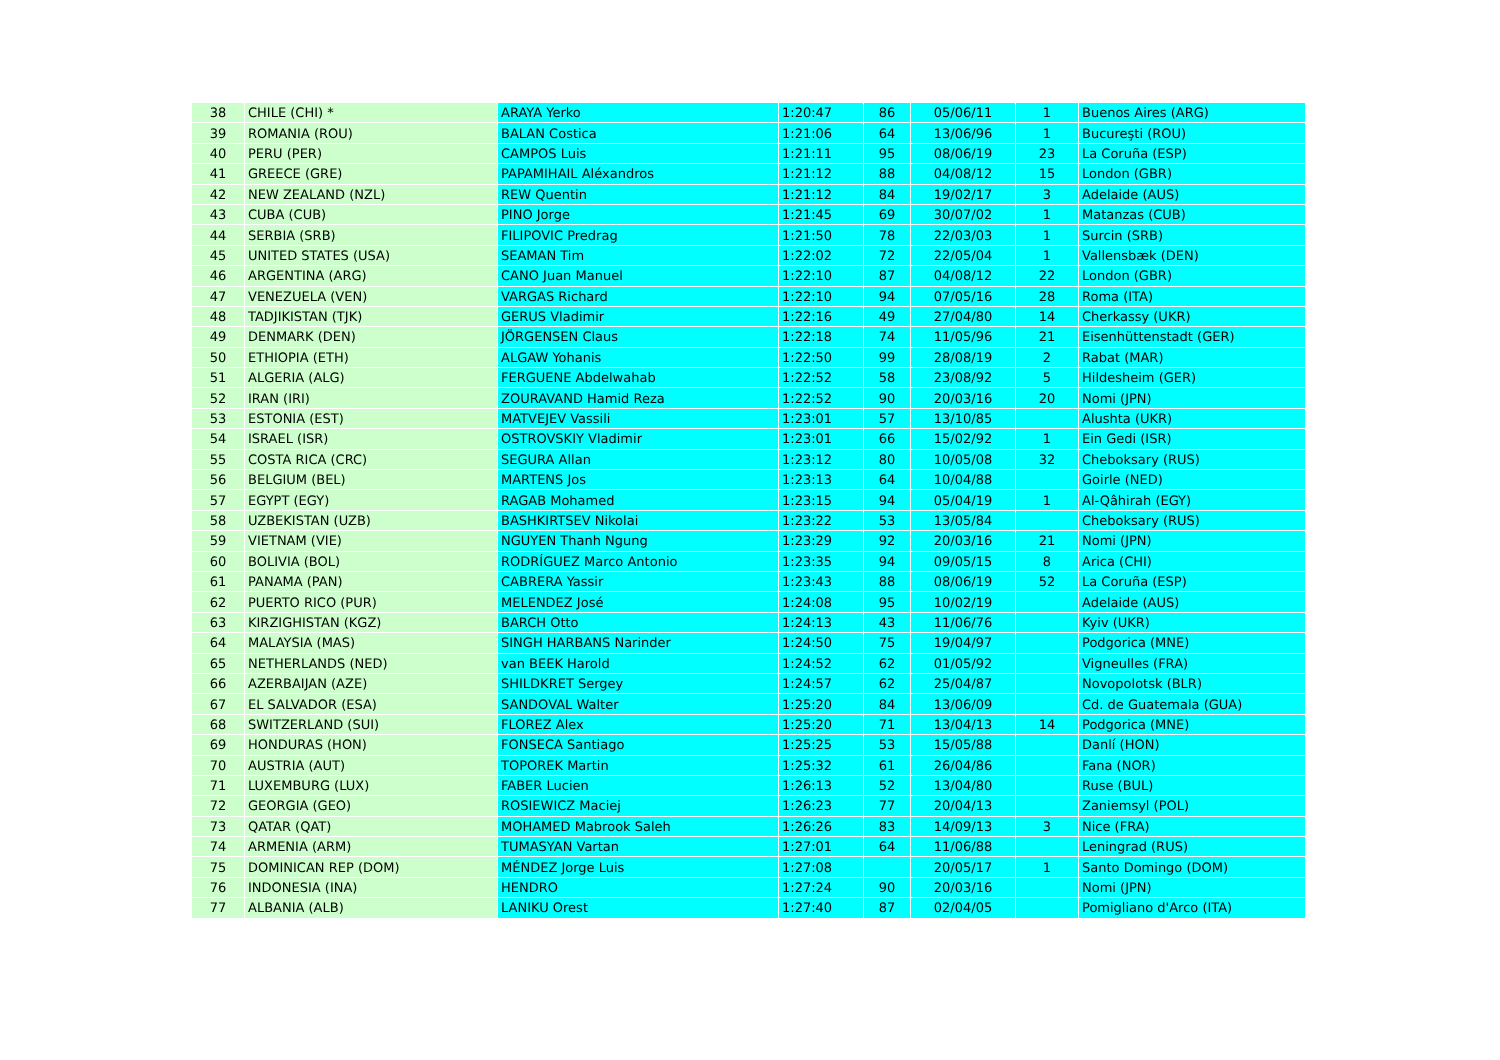| 38 | CHILE (CHI) * | ARAYA Yerko | 1:20:47 | 86 | 05/06/11 | 1 | Buenos Aires (ARG) |
| 39 | ROMANIA (ROU) | BALAN Costica | 1:21:06 | 64 | 13/06/96 | 1 | Bucureşti (ROU) |
| 40 | PERU (PER) | CAMPOS Luis | 1:21:11 | 95 | 08/06/19 | 23 | La Coruña (ESP) |
| 41 | GREECE (GRE) | PAPAMIHAIL Aléxandros | 1:21:12 | 88 | 04/08/12 | 15 | London (GBR) |
| 42 | NEW ZEALAND (NZL) | REW Quentin | 1:21:12 | 84 | 19/02/17 | 3 | Adelaide (AUS) |
| 43 | CUBA (CUB) | PINO Jorge | 1:21:45 | 69 | 30/07/02 | 1 | Matanzas (CUB) |
| 44 | SERBIA (SRB) | FILIPOVIC Predrag | 1:21:50 | 78 | 22/03/03 | 1 | Surcin (SRB) |
| 45 | UNITED STATES (USA) | SEAMAN Tim | 1:22:02 | 72 | 22/05/04 | 1 | Vallensbæk (DEN) |
| 46 | ARGENTINA (ARG) | CANO Juan Manuel | 1:22:10 | 87 | 04/08/12 | 22 | London (GBR) |
| 47 | VENEZUELA (VEN) | VARGAS Richard | 1:22:10 | 94 | 07/05/16 | 28 | Roma (ITA) |
| 48 | TADJIKISTAN (TJK) | GERUS Vladimir | 1:22:16 | 49 | 27/04/80 | 14 | Cherkassy (UKR) |
| 49 | DENMARK (DEN) | JÖRGENSEN Claus | 1:22:18 | 74 | 11/05/96 | 21 | Eisenhüttenstadt (GER) |
| 50 | ETHIOPIA (ETH) | ALGAW Yohanis | 1:22:50 | 99 | 28/08/19 | 2 | Rabat (MAR) |
| 51 | ALGERIA (ALG) | FERGUENE Abdelwahab | 1:22:52 | 58 | 23/08/92 | 5 | Hildesheim (GER) |
| 52 | IRAN (IRI) | ZOURAVAND Hamid Reza | 1:22:52 | 90 | 20/03/16 | 20 | Nomi (JPN) |
| 53 | ESTONIA (EST) | MATVEJEV Vassili | 1:23:01 | 57 | 13/10/85 | | Alushta (UKR) |
| 54 | ISRAEL (ISR) | OSTROVSKIY Vladimir | 1:23:01 | 66 | 15/02/92 | 1 | Ein Gedi (ISR) |
| 55 | COSTA RICA (CRC) | SEGURA Allan | 1:23:12 | 80 | 10/05/08 | 32 | Cheboksary (RUS) |
| 56 | BELGIUM (BEL) | MARTENS Jos | 1:23:13 | 64 | 10/04/88 | | Goirle (NED) |
| 57 | EGYPT (EGY) | RAGAB Mohamed | 1:23:15 | 94 | 05/04/19 | 1 | Al-Qâhirah (EGY) |
| 58 | UZBEKISTAN (UZB) | BASHKIRTSEV Nikolai | 1:23:22 | 53 | 13/05/84 | | Cheboksary (RUS) |
| 59 | VIETNAM (VIE) | NGUYEN Thanh Ngung | 1:23:29 | 92 | 20/03/16 | 21 | Nomi (JPN) |
| 60 | BOLIVIA (BOL) | RODRÍGUEZ Marco Antonio | 1:23:35 | 94 | 09/05/15 | 8 | Arica (CHI) |
| 61 | PANAMA (PAN) | CABRERA Yassir | 1:23:43 | 88 | 08/06/19 | 52 | La Coruña (ESP) |
| 62 | PUERTO RICO (PUR) | MELENDEZ José | 1:24:08 | 95 | 10/02/19 | | Adelaide (AUS) |
| 63 | KIRZIGHISTAN (KGZ) | BARCH Otto | 1:24:13 | 43 | 11/06/76 | | Kyiv (UKR) |
| 64 | MALAYSIA (MAS) | SINGH HARBANS Narinder | 1:24:50 | 75 | 19/04/97 | | Podgorica (MNE) |
| 65 | NETHERLANDS (NED) | van BEEK Harold | 1:24:52 | 62 | 01/05/92 | | Vigneulles (FRA) |
| 66 | AZERBAIJAN (AZE) | SHILDKRET Sergey | 1:24:57 | 62 | 25/04/87 | | Novopolotsk (BLR) |
| 67 | EL SALVADOR (ESA) | SANDOVAL Walter | 1:25:20 | 84 | 13/06/09 | | Cd. de Guatemala (GUA) |
| 68 | SWITZERLAND (SUI) | FLOREZ Alex | 1:25:20 | 71 | 13/04/13 | 14 | Podgorica (MNE) |
| 69 | HONDURAS (HON) | FONSECA Santiago | 1:25:25 | 53 | 15/05/88 | | Danlí (HON) |
| 70 | AUSTRIA (AUT) | TOPOREK Martin | 1:25:32 | 61 | 26/04/86 | | Fana (NOR) |
| 71 | LUXEMBURG (LUX) | FABER Lucien | 1:26:13 | 52 | 13/04/80 | | Ruse (BUL) |
| 72 | GEORGIA (GEO) | ROSIEWICZ Maciej | 1:26:23 | 77 | 20/04/13 | | Zaniemsyl (POL) |
| 73 | QATAR (QAT) | MOHAMED Mabrook Saleh | 1:26:26 | 83 | 14/09/13 | 3 | Nice (FRA) |
| 74 | ARMENIA (ARM) | TUMASYAN Vartan | 1:27:01 | 64 | 11/06/88 | | Leningrad (RUS) |
| 75 | DOMINICAN REP (DOM) | MÉNDEZ Jorge Luis | 1:27:08 | | 20/05/17 | 1 | Santo Domingo (DOM) |
| 76 | INDONESIA (INA) | HENDRO | 1:27:24 | 90 | 20/03/16 | | Nomi (JPN) |
| 77 | ALBANIA (ALB) | LANIKU Orest | 1:27:40 | 87 | 02/04/05 | | Pomigliano d'Arco (ITA) |